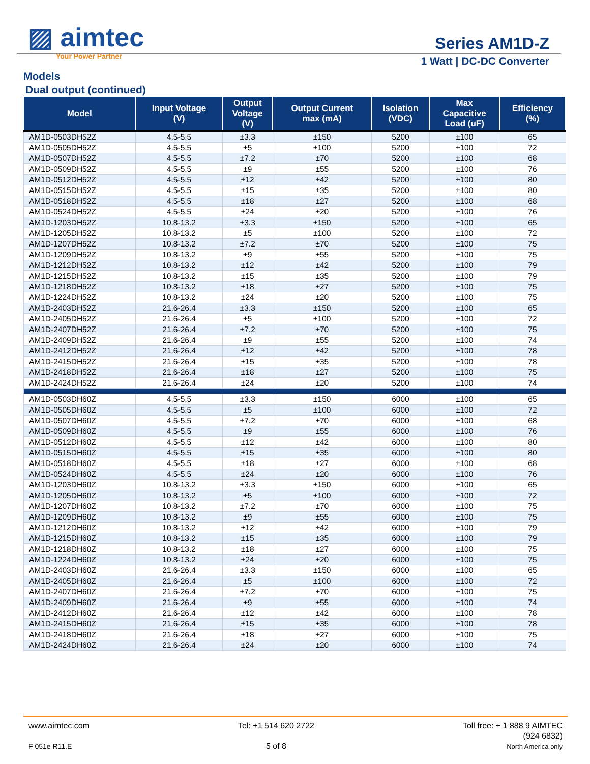▨ aimtec
Your Power Partner
Series AM1D-Z
1 Watt | DC-DC Converter
Models
Dual output (continued)
| Model | Input Voltage (V) | Output Voltage (V) | Output Current max (mA) | Isolation (VDC) | Max Capacitive Load (uF) | Efficiency (%) |
| --- | --- | --- | --- | --- | --- | --- |
| AM1D-0503DH52Z | 4.5-5.5 | ±3.3 | ±150 | 5200 | ±100 | 65 |
| AM1D-0505DH52Z | 4.5-5.5 | ±5 | ±100 | 5200 | ±100 | 72 |
| AM1D-0507DH52Z | 4.5-5.5 | ±7.2 | ±70 | 5200 | ±100 | 68 |
| AM1D-0509DH52Z | 4.5-5.5 | ±9 | ±55 | 5200 | ±100 | 76 |
| AM1D-0512DH52Z | 4.5-5.5 | ±12 | ±42 | 5200 | ±100 | 80 |
| AM1D-0515DH52Z | 4.5-5.5 | ±15 | ±35 | 5200 | ±100 | 80 |
| AM1D-0518DH52Z | 4.5-5.5 | ±18 | ±27 | 5200 | ±100 | 68 |
| AM1D-0524DH52Z | 4.5-5.5 | ±24 | ±20 | 5200 | ±100 | 76 |
| AM1D-1203DH52Z | 10.8-13.2 | ±3.3 | ±150 | 5200 | ±100 | 65 |
| AM1D-1205DH52Z | 10.8-13.2 | ±5 | ±100 | 5200 | ±100 | 72 |
| AM1D-1207DH52Z | 10.8-13.2 | ±7.2 | ±70 | 5200 | ±100 | 75 |
| AM1D-1209DH52Z | 10.8-13.2 | ±9 | ±55 | 5200 | ±100 | 75 |
| AM1D-1212DH52Z | 10.8-13.2 | ±12 | ±42 | 5200 | ±100 | 79 |
| AM1D-1215DH52Z | 10.8-13.2 | ±15 | ±35 | 5200 | ±100 | 79 |
| AM1D-1218DH52Z | 10.8-13.2 | ±18 | ±27 | 5200 | ±100 | 75 |
| AM1D-1224DH52Z | 10.8-13.2 | ±24 | ±20 | 5200 | ±100 | 75 |
| AM1D-2403DH52Z | 21.6-26.4 | ±3.3 | ±150 | 5200 | ±100 | 65 |
| AM1D-2405DH52Z | 21.6-26.4 | ±5 | ±100 | 5200 | ±100 | 72 |
| AM1D-2407DH52Z | 21.6-26.4 | ±7.2 | ±70 | 5200 | ±100 | 75 |
| AM1D-2409DH52Z | 21.6-26.4 | ±9 | ±55 | 5200 | ±100 | 74 |
| AM1D-2412DH52Z | 21.6-26.4 | ±12 | ±42 | 5200 | ±100 | 78 |
| AM1D-2415DH52Z | 21.6-26.4 | ±15 | ±35 | 5200 | ±100 | 78 |
| AM1D-2418DH52Z | 21.6-26.4 | ±18 | ±27 | 5200 | ±100 | 75 |
| AM1D-2424DH52Z | 21.6-26.4 | ±24 | ±20 | 5200 | ±100 | 74 |
| AM1D-0503DH60Z | 4.5-5.5 | ±3.3 | ±150 | 6000 | ±100 | 65 |
| AM1D-0505DH60Z | 4.5-5.5 | ±5 | ±100 | 6000 | ±100 | 72 |
| AM1D-0507DH60Z | 4.5-5.5 | ±7.2 | ±70 | 6000 | ±100 | 68 |
| AM1D-0509DH60Z | 4.5-5.5 | ±9 | ±55 | 6000 | ±100 | 76 |
| AM1D-0512DH60Z | 4.5-5.5 | ±12 | ±42 | 6000 | ±100 | 80 |
| AM1D-0515DH60Z | 4.5-5.5 | ±15 | ±35 | 6000 | ±100 | 80 |
| AM1D-0518DH60Z | 4.5-5.5 | ±18 | ±27 | 6000 | ±100 | 68 |
| AM1D-0524DH60Z | 4.5-5.5 | ±24 | ±20 | 6000 | ±100 | 76 |
| AM1D-1203DH60Z | 10.8-13.2 | ±3.3 | ±150 | 6000 | ±100 | 65 |
| AM1D-1205DH60Z | 10.8-13.2 | ±5 | ±100 | 6000 | ±100 | 72 |
| AM1D-1207DH60Z | 10.8-13.2 | ±7.2 | ±70 | 6000 | ±100 | 75 |
| AM1D-1209DH60Z | 10.8-13.2 | ±9 | ±55 | 6000 | ±100 | 75 |
| AM1D-1212DH60Z | 10.8-13.2 | ±12 | ±42 | 6000 | ±100 | 79 |
| AM1D-1215DH60Z | 10.8-13.2 | ±15 | ±35 | 6000 | ±100 | 79 |
| AM1D-1218DH60Z | 10.8-13.2 | ±18 | ±27 | 6000 | ±100 | 75 |
| AM1D-1224DH60Z | 10.8-13.2 | ±24 | ±20 | 6000 | ±100 | 75 |
| AM1D-2403DH60Z | 21.6-26.4 | ±3.3 | ±150 | 6000 | ±100 | 65 |
| AM1D-2405DH60Z | 21.6-26.4 | ±5 | ±100 | 6000 | ±100 | 72 |
| AM1D-2407DH60Z | 21.6-26.4 | ±7.2 | ±70 | 6000 | ±100 | 75 |
| AM1D-2409DH60Z | 21.6-26.4 | ±9 | ±55 | 6000 | ±100 | 74 |
| AM1D-2412DH60Z | 21.6-26.4 | ±12 | ±42 | 6000 | ±100 | 78 |
| AM1D-2415DH60Z | 21.6-26.4 | ±15 | ±35 | 6000 | ±100 | 78 |
| AM1D-2418DH60Z | 21.6-26.4 | ±18 | ±27 | 6000 | ±100 | 75 |
| AM1D-2424DH60Z | 21.6-26.4 | ±24 | ±20 | 6000 | ±100 | 74 |
www.aimtec.com
F 051e R11.E
Tel: +1 514 620 2722
5 of 8
Toll free: + 1 888 9 AIMTEC
(924 6832)
North America only